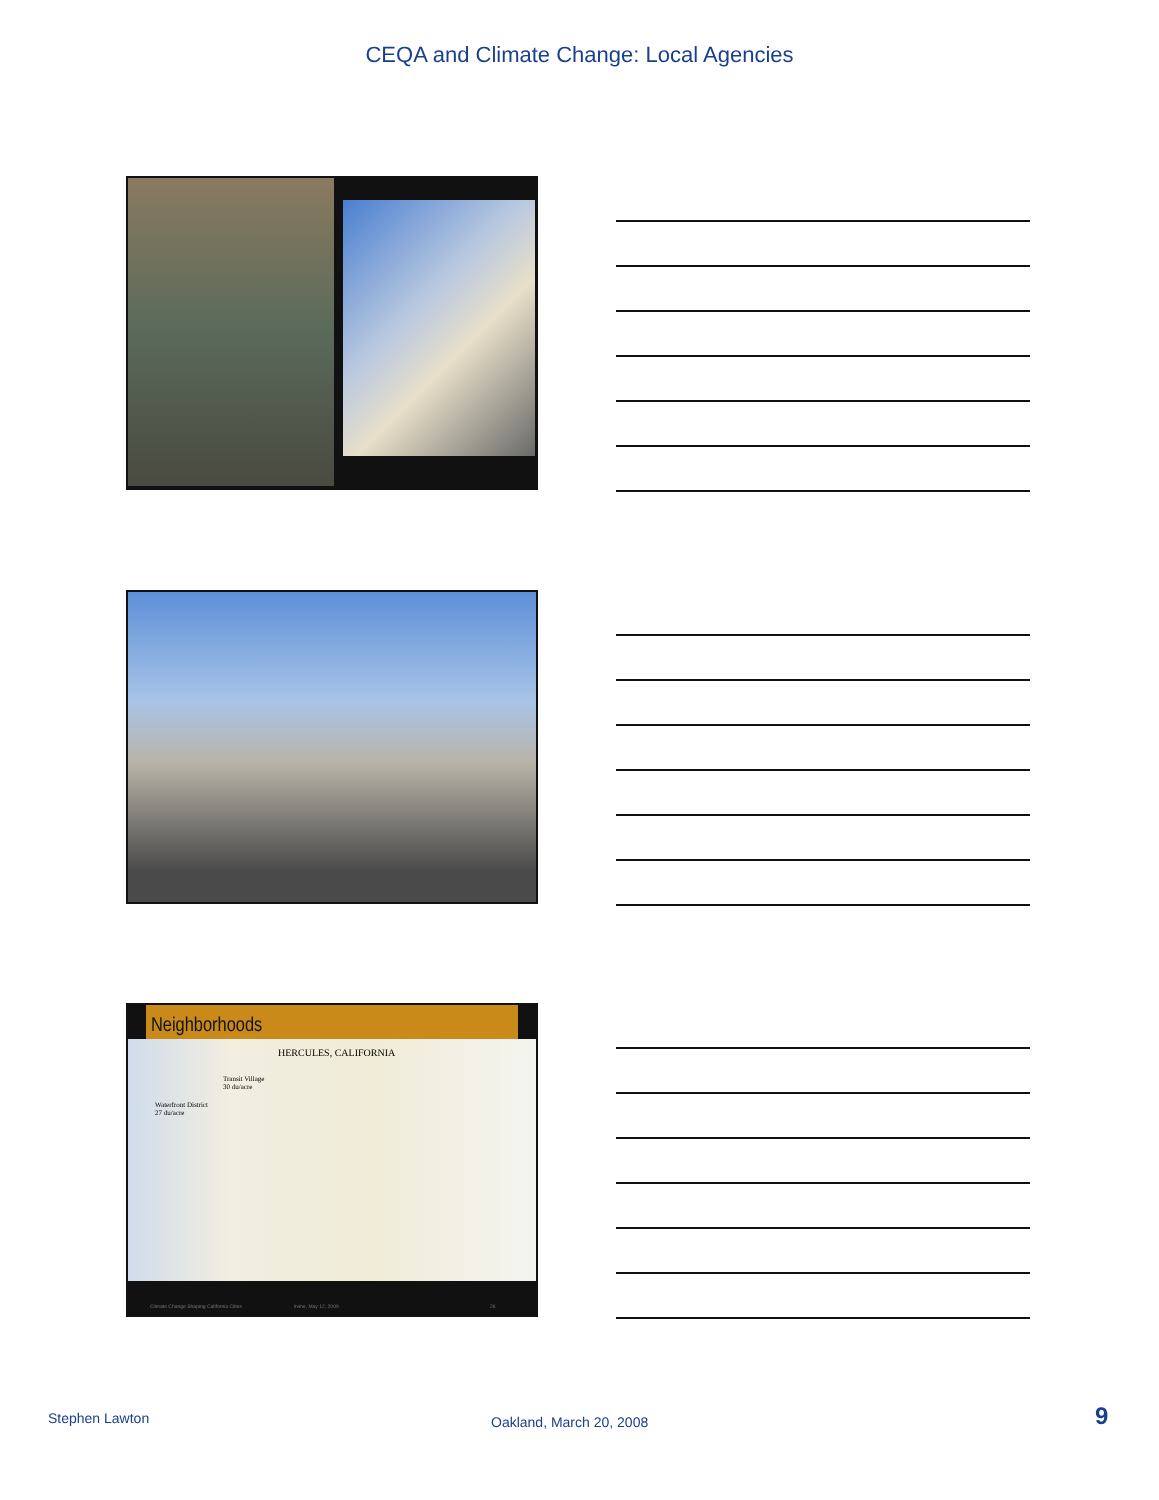CEQA and Climate Change: Local Agencies
Neighborhoods
HERCULES, CALIFORNIA
Transit Village
30 du/acre
Waterfront District
27 du/acre
Climate Change Shaping California Cities Irvine, May 12, 2009 26
Stephen Lawton Oakland, March 20, 2008 9